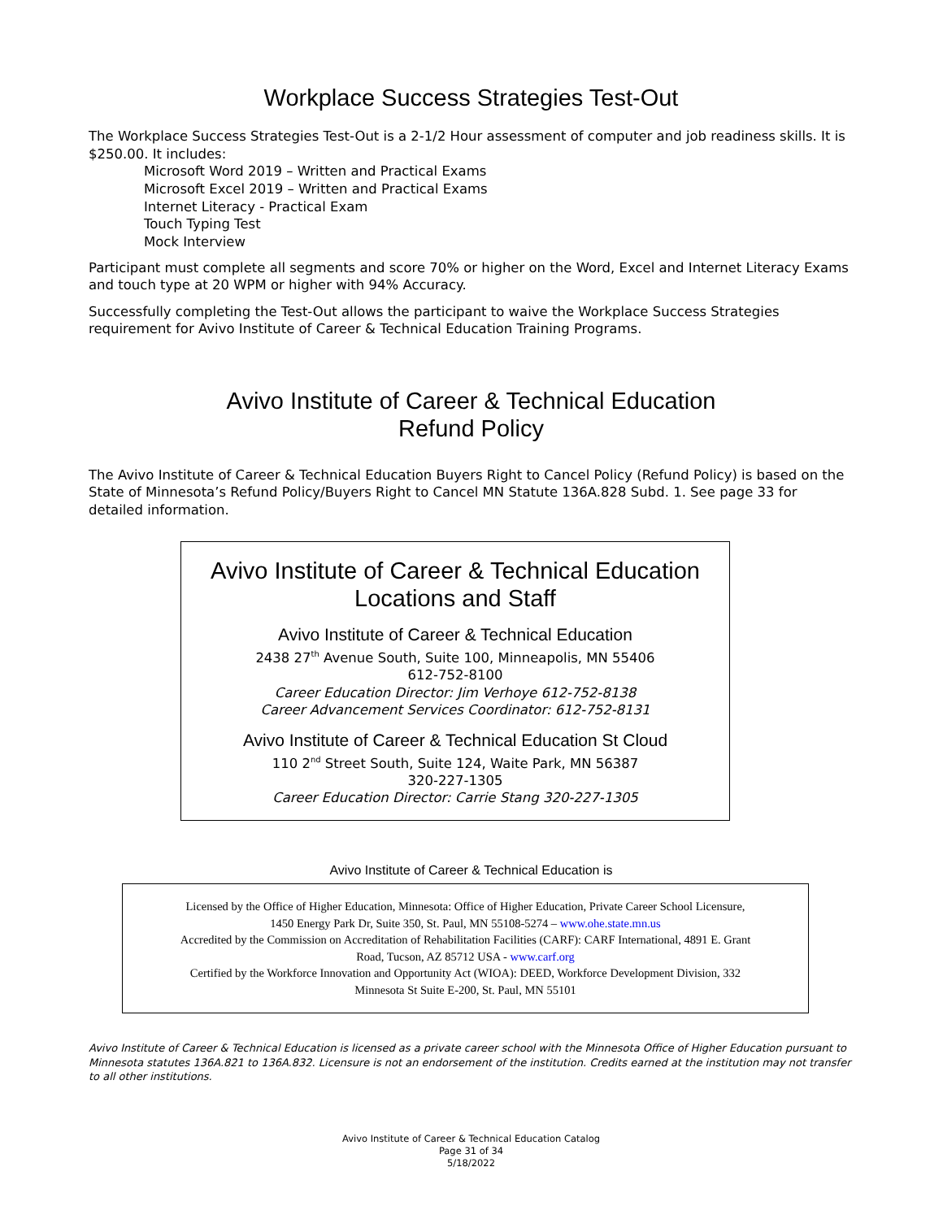Workplace Success Strategies Test-Out
The Workplace Success Strategies Test-Out is a 2-1/2 Hour assessment of computer and job readiness skills. It is $250.00. It includes:
Microsoft Word 2019 – Written and Practical Exams
Microsoft Excel 2019 – Written and Practical Exams
Internet Literacy - Practical Exam
Touch Typing Test
Mock Interview
Participant must complete all segments and score 70% or higher on the Word, Excel and Internet Literacy Exams and touch type at 20 WPM or higher with 94% Accuracy.
Successfully completing the Test-Out allows the participant to waive the Workplace Success Strategies requirement for Avivo Institute of Career & Technical Education Training Programs.
Avivo Institute of Career & Technical Education
Refund Policy
The Avivo Institute of Career & Technical Education Buyers Right to Cancel Policy (Refund Policy) is based on the State of Minnesota’s Refund Policy/Buyers Right to Cancel MN Statute 136A.828 Subd. 1. See page 33 for detailed information.
Avivo Institute of Career & Technical Education
Locations and Staff
Avivo Institute of Career & Technical Education
2438 27<sup>th</sup> Avenue South, Suite 100, Minneapolis, MN 55406
612-752-8100
Career Education Director: Jim Verhoye 612-752-8138
Career Advancement Services Coordinator: 612-752-8131
Avivo Institute of Career & Technical Education St Cloud
110 2<sup>nd</sup> Street South, Suite 124, Waite Park, MN 56387
320-227-1305
Career Education Director: Carrie Stang 320-227-1305
Avivo Institute of Career & Technical Education is
Licensed by the Office of Higher Education, Minnesota: Office of Higher Education, Private Career School Licensure,
1450 Energy Park Dr, Suite 350, St. Paul, MN 55108-5274 – www.ohe.state.mn.us
Accredited by the Commission on Accreditation of Rehabilitation Facilities (CARF): CARF International, 4891 E. Grant
Road, Tucson, AZ 85712 USA - www.carf.org
Certified by the Workforce Innovation and Opportunity Act (WIOA): DEED, Workforce Development Division, 332
Minnesota St Suite E-200, St. Paul, MN 55101
Avivo Institute of Career & Technical Education is licensed as a private career school with the Minnesota Office of Higher Education pursuant to Minnesota statutes 136A.821 to 136A.832. Licensure is not an endorsement of the institution. Credits earned at the institution may not transfer to all other institutions.
Avivo Institute of Career & Technical Education Catalog
Page 31 of 34
5/18/2022